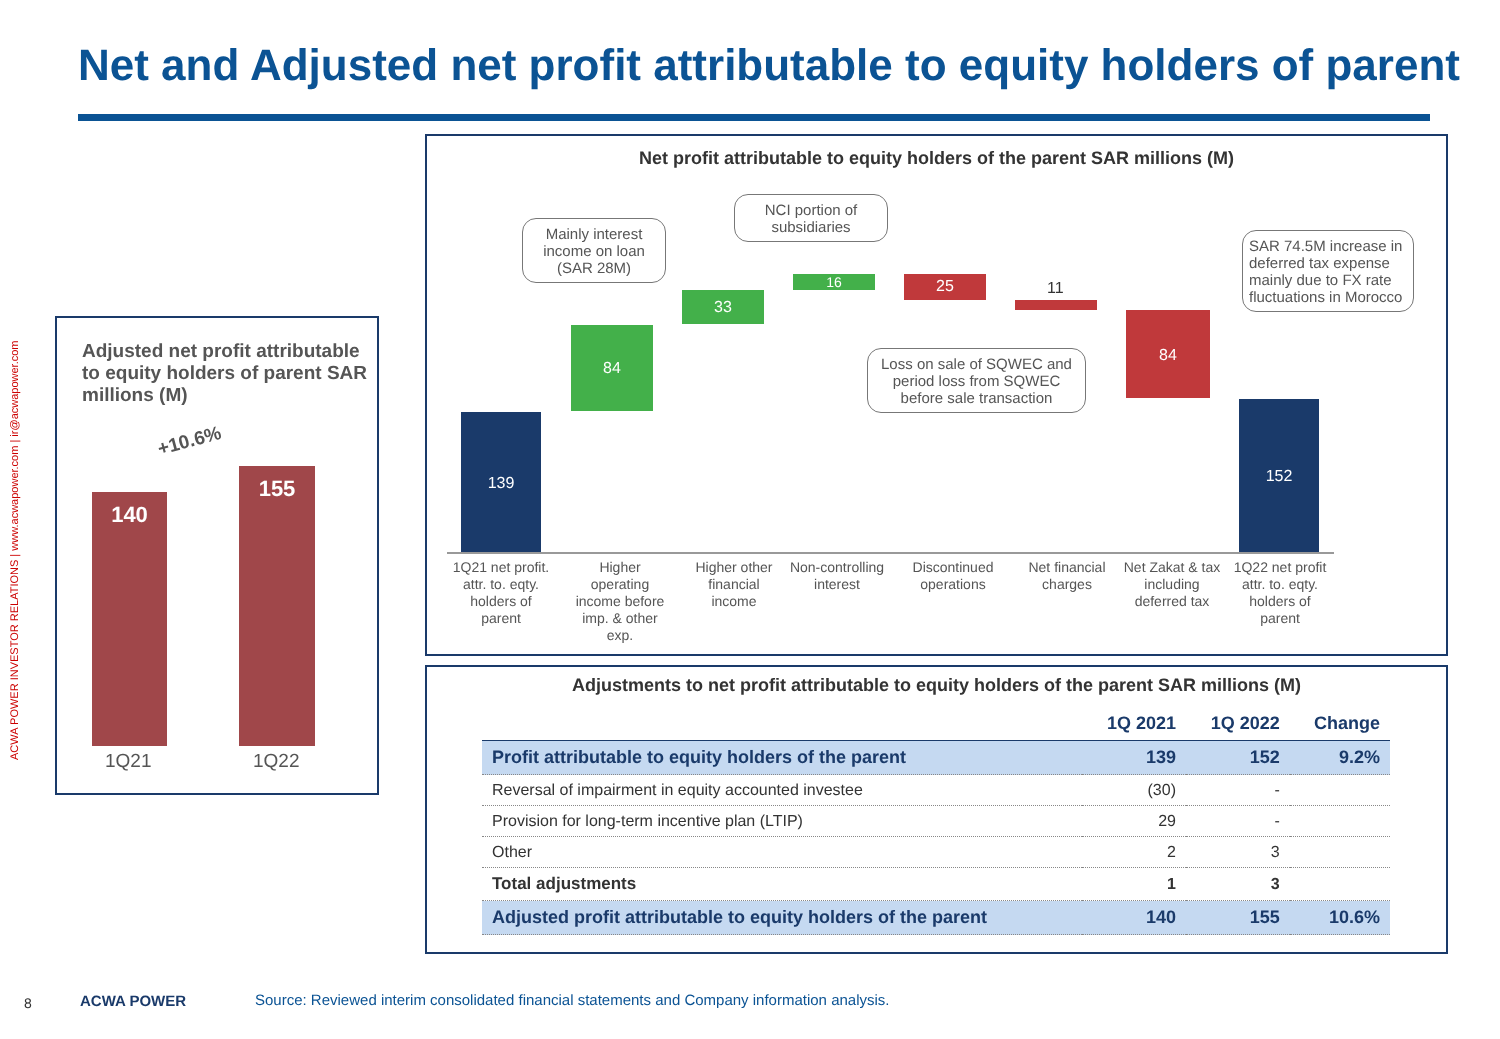Net and Adjusted net profit attributable to equity holders of parent
ACWA POWER INVESTOR RELATIONS | www.acwapower.com | ir@acwapower.com
Adjusted net profit attributable to equity holders of parent SAR millions (M)
+10.6%
140
155
1Q21 1Q22
Net profit attributable to equity holders of the parent SAR millions (M)
139
84
33
16 25 11
84
152
1Q21 net profit. attr. to. eqty. holders of parent
Higher operating income before imp. & other exp.
Higher other financial income
Non-controlling interest
Discontinued operations
Net financial charges
Net Zakat & tax including deferred tax
1Q22 net profit attr. to. eqty. holders of parent
Mainly interest income on loan (SAR 28M)
NCI portion of subsidiaries
Loss on sale of SQWEC and period loss from SQWEC before sale transaction
SAR 74.5M increase in deferred tax expense mainly due to FX rate fluctuations in Morocco
Adjustments to net profit attributable to equity holders of the parent SAR millions (M)
| | 1Q 2021 | 1Q 2022 | Change |
| --- | --- | --- | --- |
| Profit attributable to equity holders of the parent | 139 | 152 | 9.2% |
| Reversal of impairment in equity accounted investee | (30) | - | |
| Provision for long-term incentive plan (LTIP) | 29 | - | |
| Other | 2 | 3 | |
| Total adjustments | 1 | 3 | |
| Adjusted profit attributable to equity holders of the parent | 140 | 155 | 10.6% |
8 ACWA POWER
Source: Reviewed interim consolidated financial statements and Company information analysis.